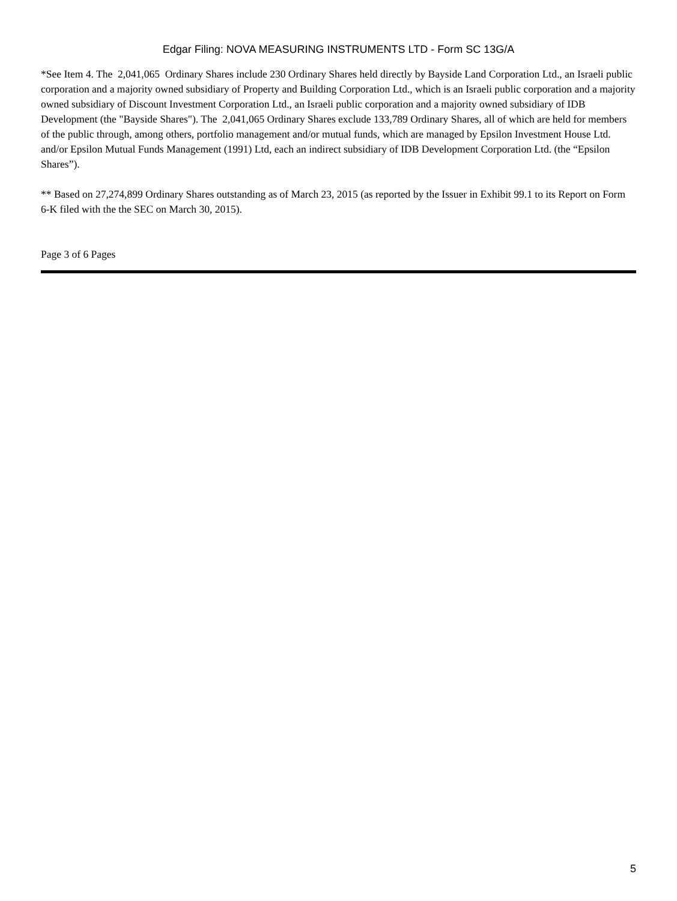Edgar Filing: NOVA MEASURING INSTRUMENTS LTD - Form SC 13G/A
*See Item 4. The 2,041,065 Ordinary Shares include 230 Ordinary Shares held directly by Bayside Land Corporation Ltd., an Israeli public corporation and a majority owned subsidiary of Property and Building Corporation Ltd., which is an Israeli public corporation and a majority owned subsidiary of Discount Investment Corporation Ltd., an Israeli public corporation and a majority owned subsidiary of IDB Development (the "Bayside Shares"). The 2,041,065 Ordinary Shares exclude 133,789 Ordinary Shares, all of which are held for members of the public through, among others, portfolio management and/or mutual funds, which are managed by Epsilon Investment House Ltd. and/or Epsilon Mutual Funds Management (1991) Ltd, each an indirect subsidiary of IDB Development Corporation Ltd. (the “Epsilon Shares”).
** Based on 27,274,899 Ordinary Shares outstanding as of March 23, 2015 (as reported by the Issuer in Exhibit 99.1 to its Report on Form 6-K filed with the the SEC on March 30, 2015).
Page 3 of 6 Pages
5